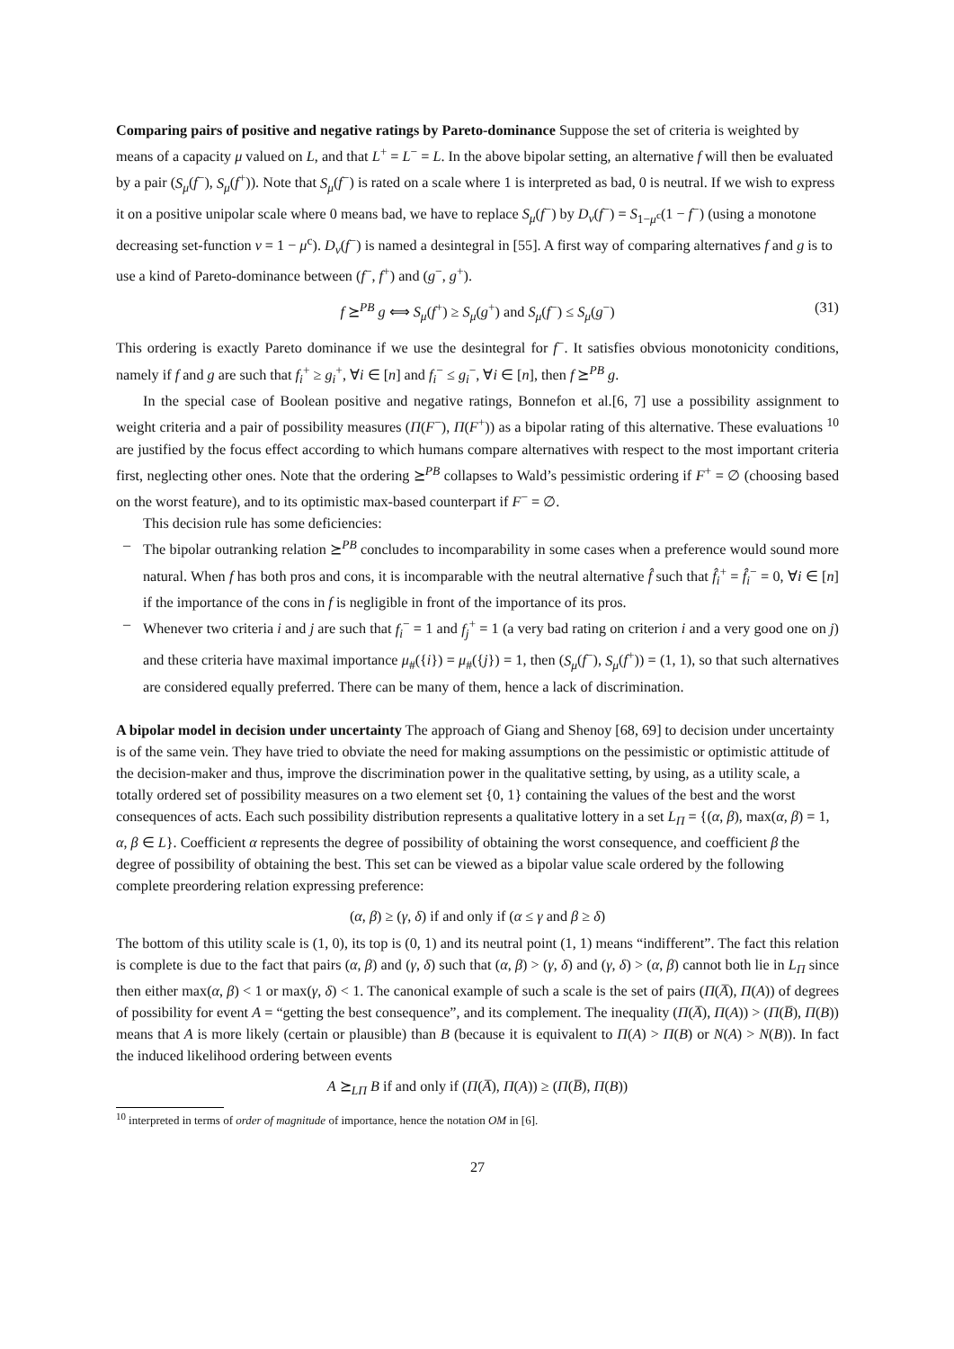Comparing pairs of positive and negative ratings by Pareto-dominance
Suppose the set of criteria is weighted by means of a capacity μ valued on L, and that L<sup>+</sup> = L<sup>−</sup> = L. In the above bipolar setting, an alternative f will then be evaluated by a pair (S<sub>μ</sub>(f<sup>−</sup>), S<sub>μ</sub>(f<sup>+</sup>)). Note that S<sub>μ</sub>(f<sup>−</sup>) is rated on a scale where 1 is interpreted as bad, 0 is neutral. If we wish to express it on a positive unipolar scale where 0 means bad, we have to replace S<sub>μ</sub>(f<sup>−</sup>) by D<sub>ν</sub>(f<sup>−</sup>) = S<sub>1−μ<sup>c</sup></sub>(1 − f<sup>−</sup>) (using a monotone decreasing set-function ν = 1 − μ<sup>c</sup>). D<sub>ν</sub>(f<sup>−</sup>) is named a desintegral in [55]. A first way of comparing alternatives f and g is to use a kind of Pareto-dominance between (f<sup>−</sup>, f<sup>+</sup>) and (g<sup>−</sup>, g<sup>+</sup>).
f ⪰<sup>PB</sup> g ⟺ S<sub>μ</sub>(f<sup>+</sup>) ≥ S<sub>μ</sub>(g<sup>+</sup>) and S<sub>μ</sub>(f<sup>−</sup>) ≤ S<sub>μ</sub>(g<sup>−</sup>) (31)
This ordering is exactly Pareto dominance if we use the desintegral for f<sup>−</sup>. It satisfies obvious monotonicity conditions, namely if f and g are such that f<sub>i</sub><sup>+</sup> ≥ g<sub>i</sub><sup>+</sup>, ∀i ∈ [n] and f<sub>i</sub><sup>−</sup> ≤ g<sub>i</sub><sup>−</sup>, ∀i ∈ [n], then f ⪰<sup>PB</sup> g.
In the special case of Boolean positive and negative ratings, Bonnefon et al.[6, 7] use a possibility assignment to weight criteria and a pair of possibility measures (Π(F<sup>−</sup>), Π(F<sup>+</sup>)) as a bipolar rating of this alternative. These evaluations <sup>10</sup> are justified by the focus effect according to which humans compare alternatives with respect to the most important criteria first, neglecting other ones. Note that the ordering ⪰<sup>PB</sup> collapses to Wald’s pessimistic ordering if F<sup>+</sup> = ∅ (choosing based on the worst feature), and to its optimistic max-based counterpart if F<sup>−</sup> = ∅.
This decision rule has some deficiencies:
– The bipolar outranking relation ⪰<sup>PB</sup> concludes to incomparability in some cases when a preference would sound more natural. When f has both pros and cons, it is incomparable with the neutral alternative f̂ such that f̂<sub>i</sub><sup>+</sup> = f̂<sub>i</sub><sup>−</sup> = 0, ∀i ∈ [n] if the importance of the cons in f is negligible in front of the importance of its pros.
– Whenever two criteria i and j are such that f<sub>i</sub><sup>−</sup> = 1 and f<sub>j</sub><sup>+</sup> = 1 (a very bad rating on criterion i and a very good one on j) and these criteria have maximal importance μ<sub>#</sub>({i}) = μ<sub>#</sub>({j}) = 1, then (S<sub>μ</sub>(f<sup>−</sup>), S<sub>μ</sub>(f<sup>+</sup>)) = (1, 1), so that such alternatives are considered equally preferred. There can be many of them, hence a lack of discrimination.
A bipolar model in decision under uncertainty
The approach of Giang and Shenoy [68, 69] to decision under uncertainty is of the same vein. They have tried to obviate the need for making assumptions on the pessimistic or optimistic attitude of the decision-maker and thus, improve the discrimination power in the qualitative setting, by using, as a utility scale, a totally ordered set of possibility measures on a two element set {0, 1} containing the values of the best and the worst consequences of acts. Each such possibility distribution represents a qualitative lottery in a set L<sub>Π</sub> = {(α, β), max(α, β) = 1, α, β ∈ L}. Coefficient α represents the degree of possibility of obtaining the worst consequence, and coefficient β the degree of possibility of obtaining the best. This set can be viewed as a bipolar value scale ordered by the following complete preordering relation expressing preference:
(α, β) ≥ (γ, δ) if and only if (α ≤ γ and β ≥ δ)
The bottom of this utility scale is (1, 0), its top is (0, 1) and its neutral point (1, 1) means “indifferent”. The fact this relation is complete is due to the fact that pairs (α, β) and (γ, δ) such that (α, β) > (γ, δ) and (γ, δ) > (α, β) cannot both lie in L<sub>Π</sub> since then either max(α, β) < 1 or max(γ, δ) < 1. The canonical example of such a scale is the set of pairs (Π(A̅), Π(A)) of degrees of possibility for event A = “getting the best consequence”, and its complement. The inequality (Π(A̅), Π(A)) > (Π(B̅), Π(B)) means that A is more likely (certain or plausible) than B (because it is equivalent to Π(A) > Π(B) or N(A) > N(B)). In fact the induced likelihood ordering between events
A ⪰<sub>LΠ</sub> B if and only if (Π(A̅), Π(A)) ≥ (Π(B̅), Π(B))
<sup>10</sup> interpreted in terms of order of magnitude of importance, hence the notation OM in [6].
27